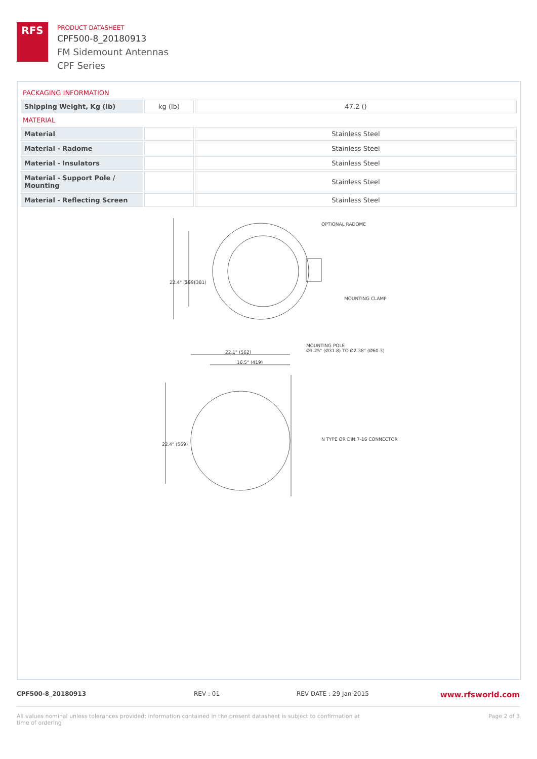RFS
PRODUCT DATASHEET
CPF500-8_20180913
FM Sidemount Antennas
CPF Series
PACKAGING INFORMATION
| Shipping Weight, Kg (lb) | kg (lb) | 47.2 () |
MATERIAL
| Material | | Stainless Steel |
| Material - Radome | | Stainless Steel |
| Material - Insulators | | Stainless Steel |
| Material - Support Pole / Mounting | | Stainless Steel |
| Material - Reflecting Screen | | Stainless Steel |
OPTIONAL RADOME
MOUNTING CLAMP
MOUNTING POLE
Ø1.25" (Ø31.8) TO Ø2.38" (Ø60.3)
22.1" (562)
16.5" (419)
N TYPE OR DIN 7-16 CONNECTOR
22.4" (569)
15" (381)
22.4" (569)
CPF500-8_20180913 REV : 01 REV DATE : 29 Jan 2015 www.rfsworld.com
All values nominal unless tolerances provided; information contained in the present datasheet is subject to confirmation at time of ordering Page 2 of 3